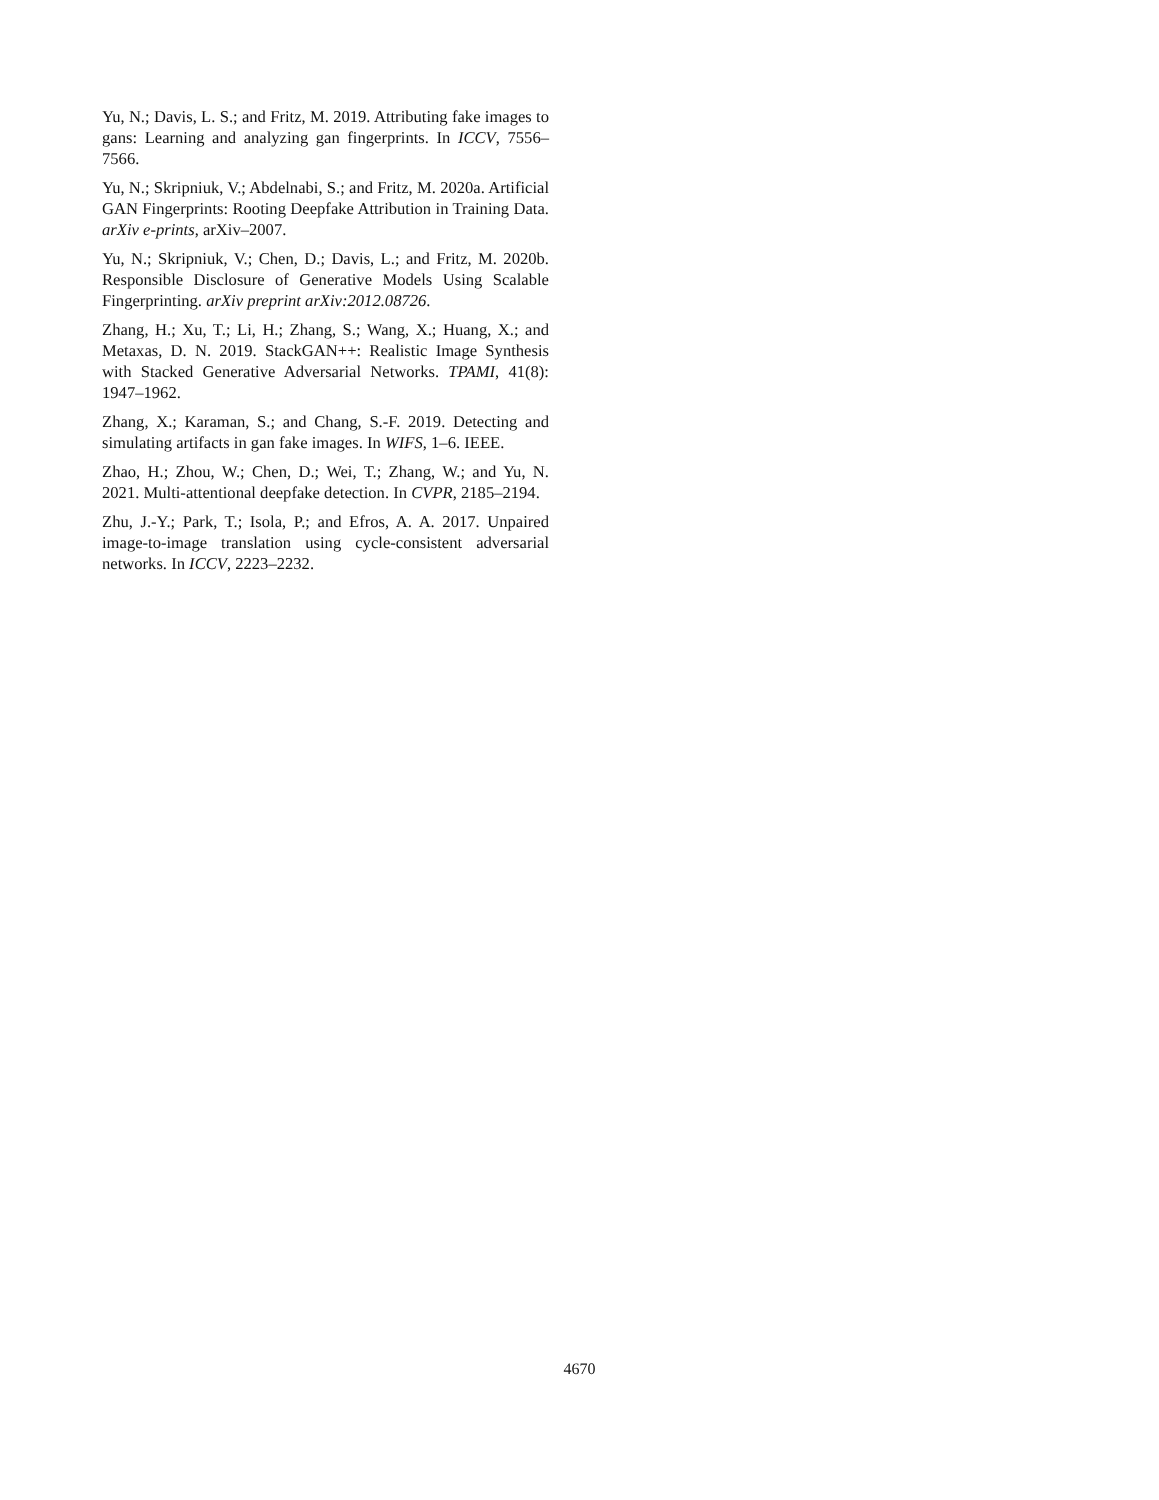Yu, N.; Davis, L. S.; and Fritz, M. 2019. Attributing fake images to gans: Learning and analyzing gan fingerprints. In ICCV, 7556–7566.
Yu, N.; Skripniuk, V.; Abdelnabi, S.; and Fritz, M. 2020a. Artificial GAN Fingerprints: Rooting Deepfake Attribution in Training Data. arXiv e-prints, arXiv–2007.
Yu, N.; Skripniuk, V.; Chen, D.; Davis, L.; and Fritz, M. 2020b. Responsible Disclosure of Generative Models Using Scalable Fingerprinting. arXiv preprint arXiv:2012.08726.
Zhang, H.; Xu, T.; Li, H.; Zhang, S.; Wang, X.; Huang, X.; and Metaxas, D. N. 2019. StackGAN++: Realistic Image Synthesis with Stacked Generative Adversarial Networks. TPAMI, 41(8): 1947–1962.
Zhang, X.; Karaman, S.; and Chang, S.-F. 2019. Detecting and simulating artifacts in gan fake images. In WIFS, 1–6. IEEE.
Zhao, H.; Zhou, W.; Chen, D.; Wei, T.; Zhang, W.; and Yu, N. 2021. Multi-attentional deepfake detection. In CVPR, 2185–2194.
Zhu, J.-Y.; Park, T.; Isola, P.; and Efros, A. A. 2017. Unpaired image-to-image translation using cycle-consistent adversarial networks. In ICCV, 2223–2232.
4670